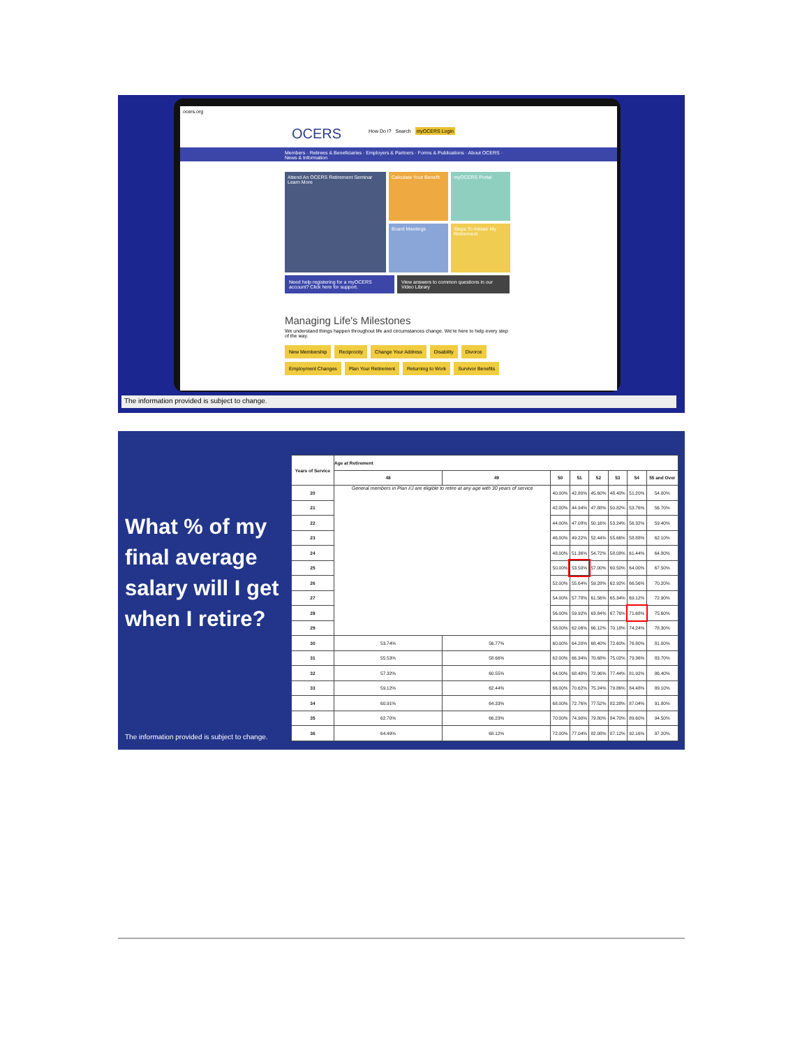ocers.org
OCERS
How Do I? Search myOCERS Login
Members · Retirees & Beneficiaries · Employers & Partners · Forms & Publications · About OCERS · News & Information
Attend An OCERS Retirement Seminar
Learn More
Calculate Your Benefit
myOCERS Portal
Board Meetings
Steps To Initiate My Retirement
Need help registering for a myOCERS account? Click here for support.
View answers to common questions in our Video Library
Managing Life's Milestones
We understand things happen throughout life and circumstances change. We're here to help every step of the way.
New Membership Reciprocity Change Your Address Disability Divorce Employment Changes Plan Your Retirement Returning to Work Survivor Benefits
The information provided is subject to change.
What % of my final average salary will I get when I retire?
The information provided is subject to change.
| Years of Service | Age at Retirement | | | | | | | |
| --- | --- | --- | --- | --- | --- | --- | --- | --- |
| | 48 | 49 | 50 | 51 | 52 | 53 | 54 | 55 and Over |
| 20 | General members in Plan I/J are eligible to retire at any age with 30 years of service | | 40.00% | 42.80% | 45.60% | 48.40% | 51.20% | 54.00% |
| 21 | | | 42.00% | 44.94% | 47.88% | 50.82% | 53.76% | 56.70% |
| 22 | | | 44.00% | 47.08% | 50.16% | 53.24% | 56.32% | 59.40% |
| 23 | | | 46.00% | 49.22% | 52.44% | 55.66% | 58.88% | 62.10% |
| 24 | | | 48.00% | 51.36% | 54.72% | 58.08% | 61.44% | 64.80% |
| 25 | | | 50.00% | 53.50% | 57.00% | 60.50% | 64.00% | 67.50% |
| 26 | | | 52.00% | 55.64% | 59.28% | 62.92% | 66.56% | 70.20% |
| 27 | | | 54.00% | 57.78% | 61.56% | 65.34% | 69.12% | 72.90% |
| 28 | | | 56.00% | 59.92% | 63.84% | 67.76% | 71.68% | 75.60% |
| 29 | | | 58.00% | 62.06% | 66.12% | 70.18% | 74.24% | 78.30% |
| 30 | 53.74% | 56.77% | 60.00% | 64.20% | 68.40% | 72.60% | 76.80% | 81.00% |
| 31 | 55.53% | 58.66% | 62.00% | 66.34% | 70.68% | 75.02% | 79.36% | 83.70% |
| 32 | 57.32% | 60.55% | 64.00% | 68.48% | 72.96% | 77.44% | 81.92% | 86.40% |
| 33 | 59.12% | 62.44% | 66.00% | 70.62% | 75.24% | 79.86% | 84.48% | 89.10% |
| 34 | 60.91% | 64.33% | 68.00% | 72.76% | 77.52% | 82.28% | 87.04% | 91.80% |
| 35 | 62.70% | 66.23% | 70.00% | 74.90% | 79.80% | 84.70% | 89.60% | 94.50% |
| 36 | 64.49% | 68.12% | 72.00% | 77.04% | 82.08% | 87.12% | 92.16% | 97.20% |